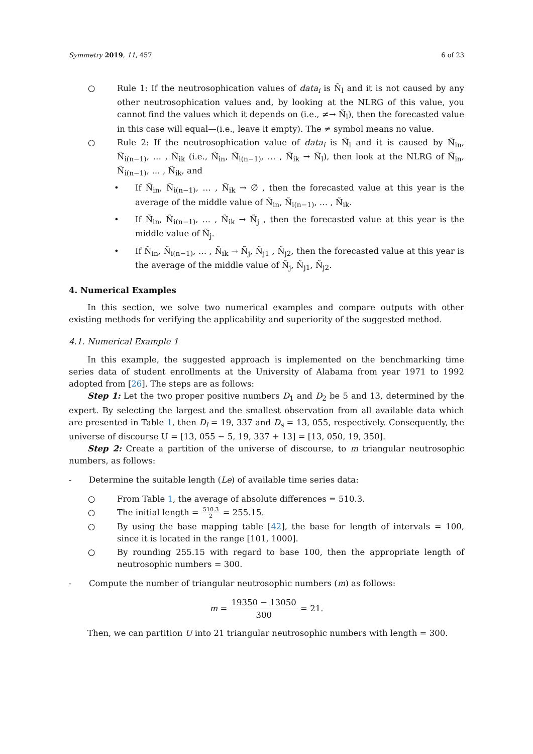Symmetry 2019, 11, 457 6 of 23
○ Rule 1: If the neutrosophication values of data<sub>i</sub> is Ñ<sub>l</sub> and it is not caused by any other neutrosophication values and, by looking at the NLRG of this value, you cannot find the values which it depends on (i.e., ≠→ Ñ<sub>l</sub>), then the forecasted value in this case will equal—(i.e., leave it empty). The ≠ symbol means no value.
○ Rule 2: If the neutrosophication value of data<sub>i</sub> is Ñ<sub>l</sub> and it is caused by Ñ<sub>in</sub>, Ñ<sub>i(n−1)</sub>, … , Ñ<sub>ik</sub> (i.e., Ñ<sub>in</sub>, Ñ<sub>i(n−1)</sub>, … , Ñ<sub>ik</sub> → Ñ<sub>l</sub>), then look at the NLRG of Ñ<sub>in</sub>, Ñ<sub>i(n−1)</sub>, … , Ñ<sub>ik</sub>, and
• If Ñ<sub>in</sub>, Ñ<sub>i(n−1)</sub>, … , Ñ<sub>ik</sub> → ∅ , then the forecasted value at this year is the average of the middle value of Ñ<sub>in</sub>, Ñ<sub>i(n−1)</sub>, … , Ñ<sub>ik</sub>.
• If Ñ<sub>in</sub>, Ñ<sub>i(n−1)</sub>, … , Ñ<sub>ik</sub> → Ñ<sub>j</sub> , then the forecasted value at this year is the middle value of Ñ<sub>j</sub>.
• If Ñ<sub>in</sub>, Ñ<sub>i(n−1)</sub>, … , Ñ<sub>ik</sub> → Ñ<sub>j</sub>, Ñ<sub>j1</sub> , Ñ<sub>j2</sub>, then the forecasted value at this year is the average of the middle value of Ñ<sub>j</sub>, Ñ<sub>j1</sub>, Ñ<sub>j2</sub>.
4. Numerical Examples
In this section, we solve two numerical examples and compare outputs with other existing methods for verifying the applicability and superiority of the suggested method.
4.1. Numerical Example 1
In this example, the suggested approach is implemented on the benchmarking time series data of student enrollments at the University of Alabama from year 1971 to 1992 adopted from [26]. The steps are as follows:
Step 1: Let the two proper positive numbers D<sub>1</sub> and D<sub>2</sub> be 5 and 13, determined by the expert. By selecting the largest and the smallest observation from all available data which are presented in Table 1, then D<sub>l</sub> = 19, 337 and D<sub>s</sub> = 13, 055, respectively. Consequently, the universe of discourse U = [13, 055 − 5, 19, 337 + 13] = [13, 050, 19, 350].
Step 2: Create a partition of the universe of discourse, to m triangular neutrosophic numbers, as follows:
- Determine the suitable length (Le) of available time series data:
○ From Table 1, the average of absolute differences = 510.3.
○ The initial length = 510.3 2 = 255.15.
○ By using the base mapping table [42], the base for length of intervals = 100, since it is located in the range [101, 1000].
○ By rounding 255.15 with regard to base 100, then the appropriate length of neutrosophic numbers = 300.
- Compute the number of triangular neutrosophic numbers (m) as follows:
m = 19350 − 13050 300 = 21.
Then, we can partition U into 21 triangular neutrosophic numbers with length = 300.